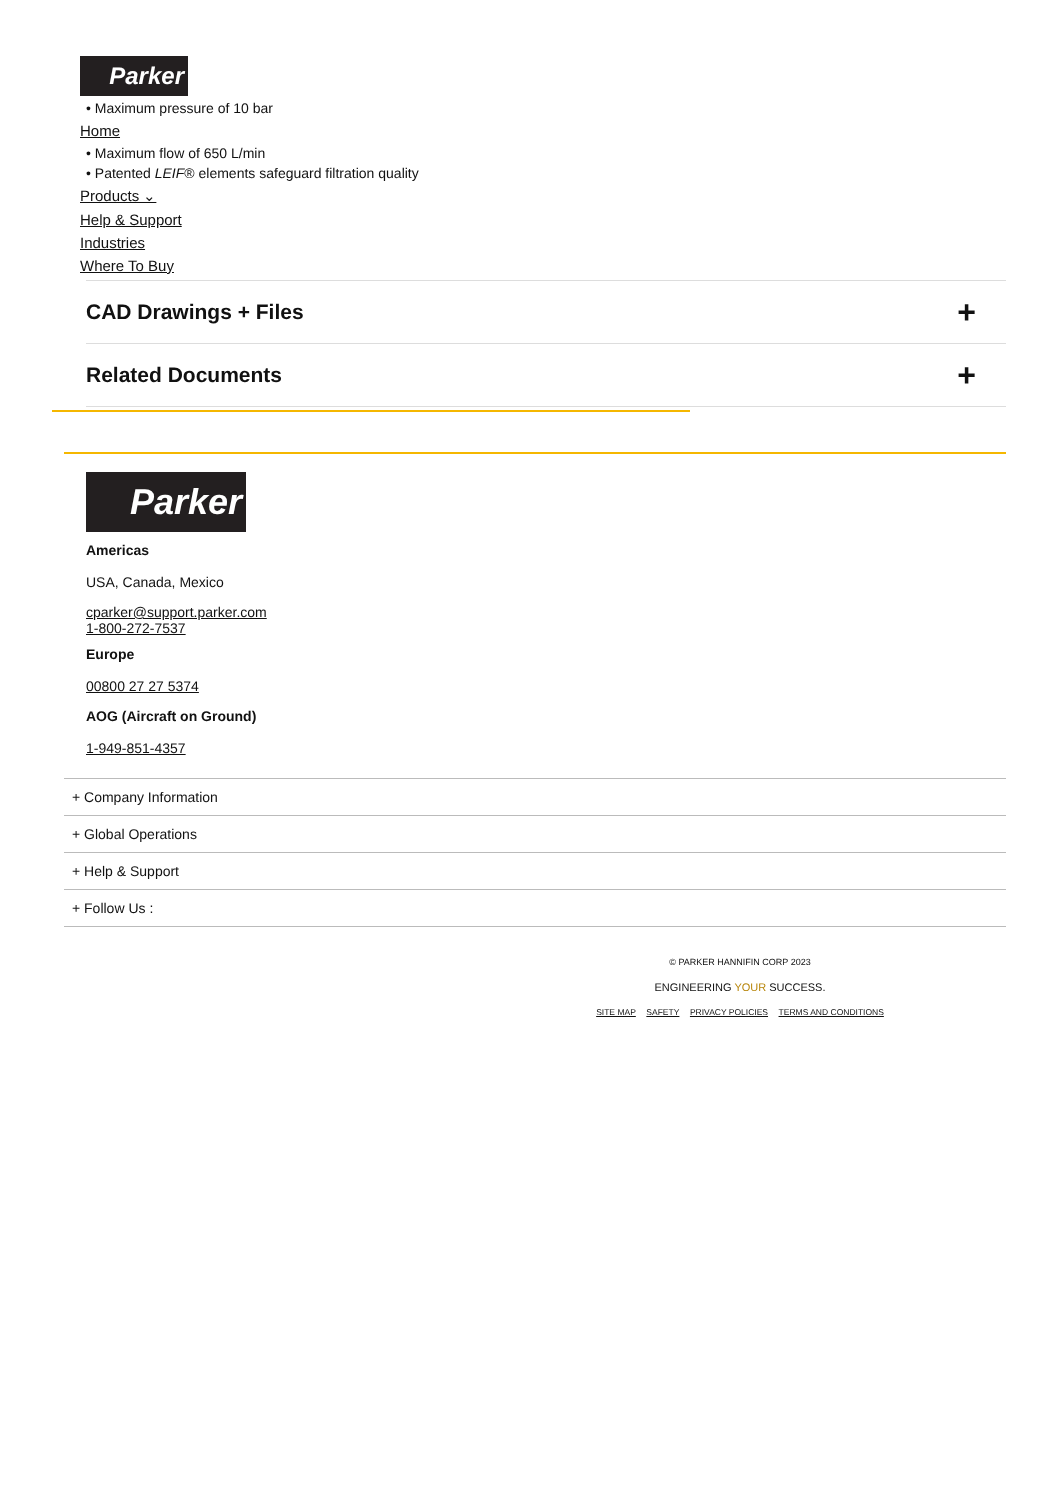Parker
• Maximum pressure of 10 bar
Home
• Maximum flow of 650 L/min
• Patented LEIF® elements safeguard filtration quality
Products ⌄
Help & Support
Industries
Where To Buy
CAD Drawings + Files +
Related Documents +
Parker
Americas
USA, Canada, Mexico
cparker@support.parker.com
1-800-272-7537
Europe
00800 27 27 5374
AOG (Aircraft on Ground)
1-949-851-4357
+ Company Information
+ Global Operations
+ Help & Support
+ Follow Us :
© PARKER HANNIFIN CORP 2023
ENGINEERING YOUR SUCCESS.
SITE MAP SAFETY PRIVACY POLICIES TERMS AND CONDITIONS